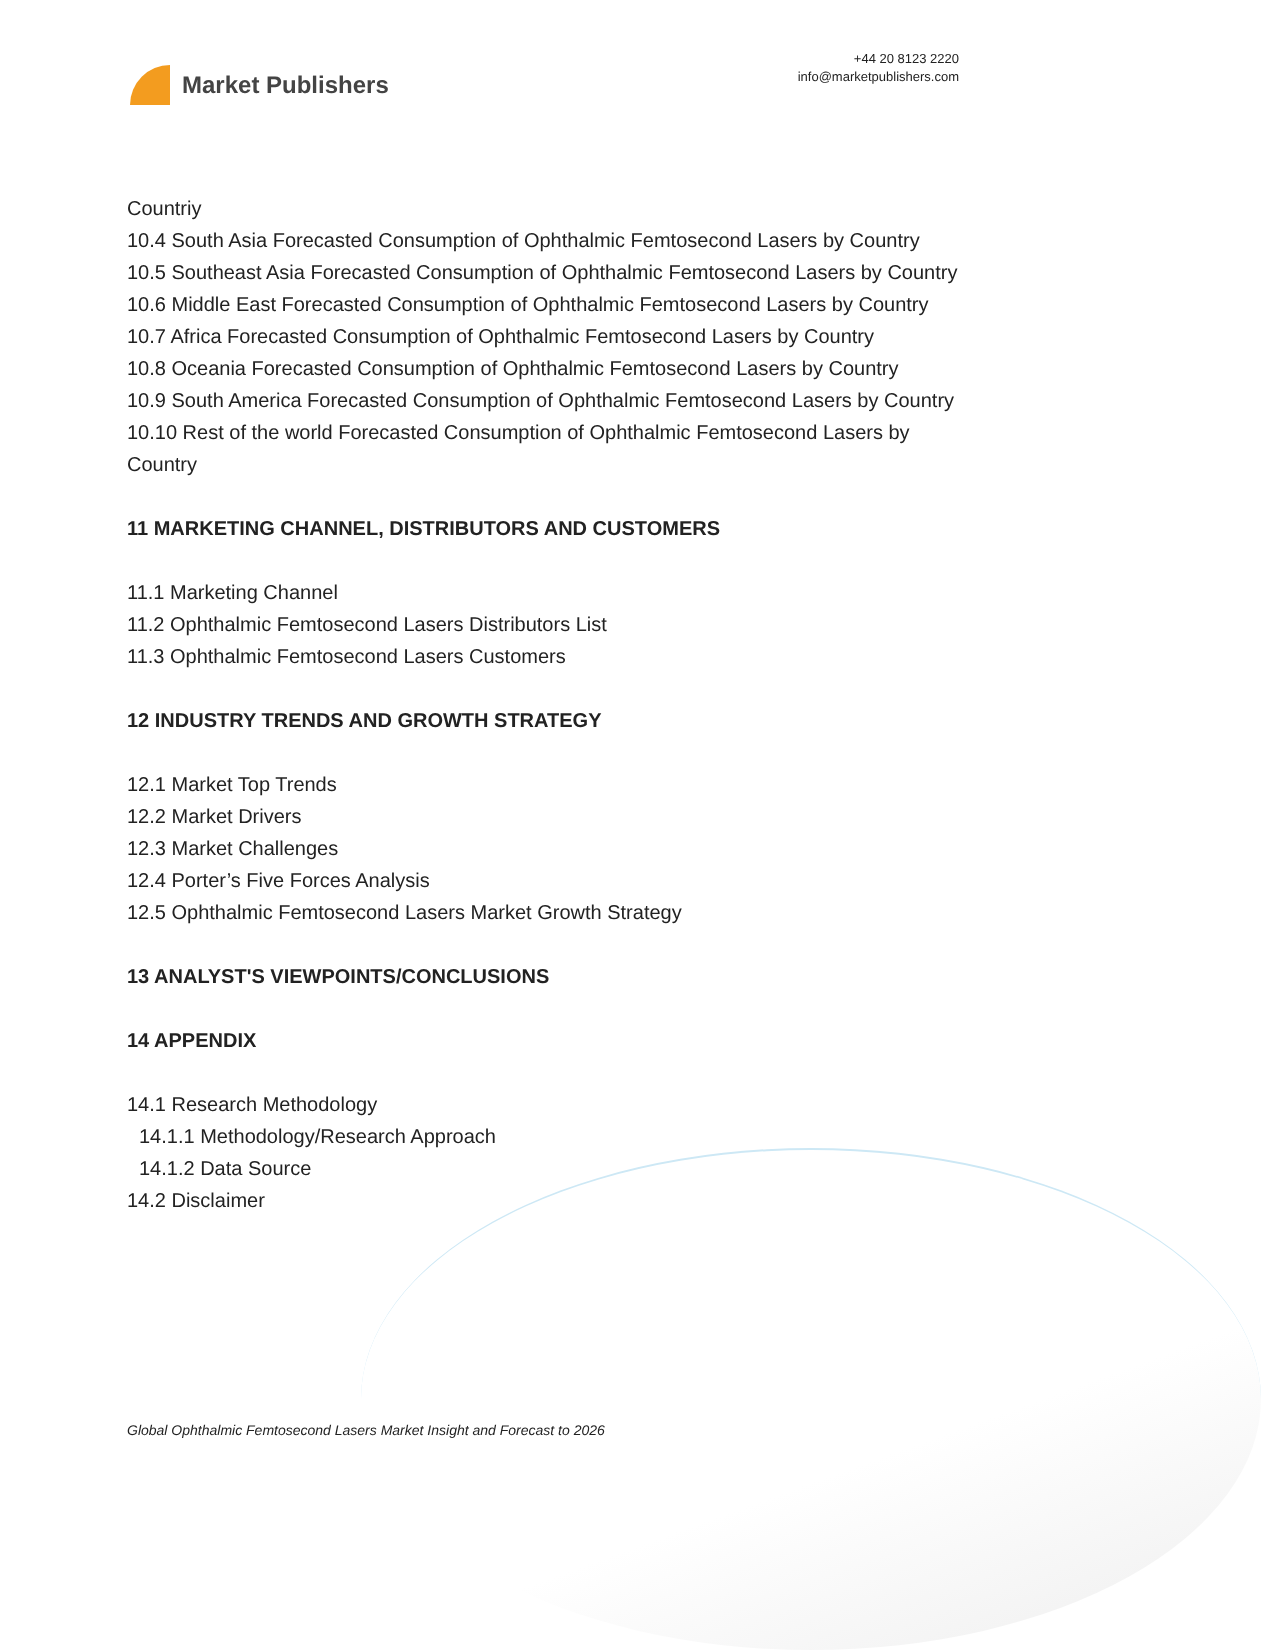Market Publishers
+44 20 8123 2220
info@marketpublishers.com
Countriy
10.4 South Asia Forecasted Consumption of Ophthalmic Femtosecond Lasers by Country
10.5 Southeast Asia Forecasted Consumption of Ophthalmic Femtosecond Lasers by Country
10.6 Middle East Forecasted Consumption of Ophthalmic Femtosecond Lasers by Country
10.7 Africa Forecasted Consumption of Ophthalmic Femtosecond Lasers by Country
10.8 Oceania Forecasted Consumption of Ophthalmic Femtosecond Lasers by Country
10.9 South America Forecasted Consumption of Ophthalmic Femtosecond Lasers by Country
10.10 Rest of the world Forecasted Consumption of Ophthalmic Femtosecond Lasers by Country
11 MARKETING CHANNEL, DISTRIBUTORS AND CUSTOMERS
11.1 Marketing Channel
11.2 Ophthalmic Femtosecond Lasers Distributors List
11.3 Ophthalmic Femtosecond Lasers Customers
12 INDUSTRY TRENDS AND GROWTH STRATEGY
12.1 Market Top Trends
12.2 Market Drivers
12.3 Market Challenges
12.4 Porter’s Five Forces Analysis
12.5 Ophthalmic Femtosecond Lasers Market Growth Strategy
13 ANALYST'S VIEWPOINTS/CONCLUSIONS
14 APPENDIX
14.1 Research Methodology
14.1.1 Methodology/Research Approach
14.1.2 Data Source
14.2 Disclaimer
Global Ophthalmic Femtosecond Lasers Market Insight and Forecast to 2026